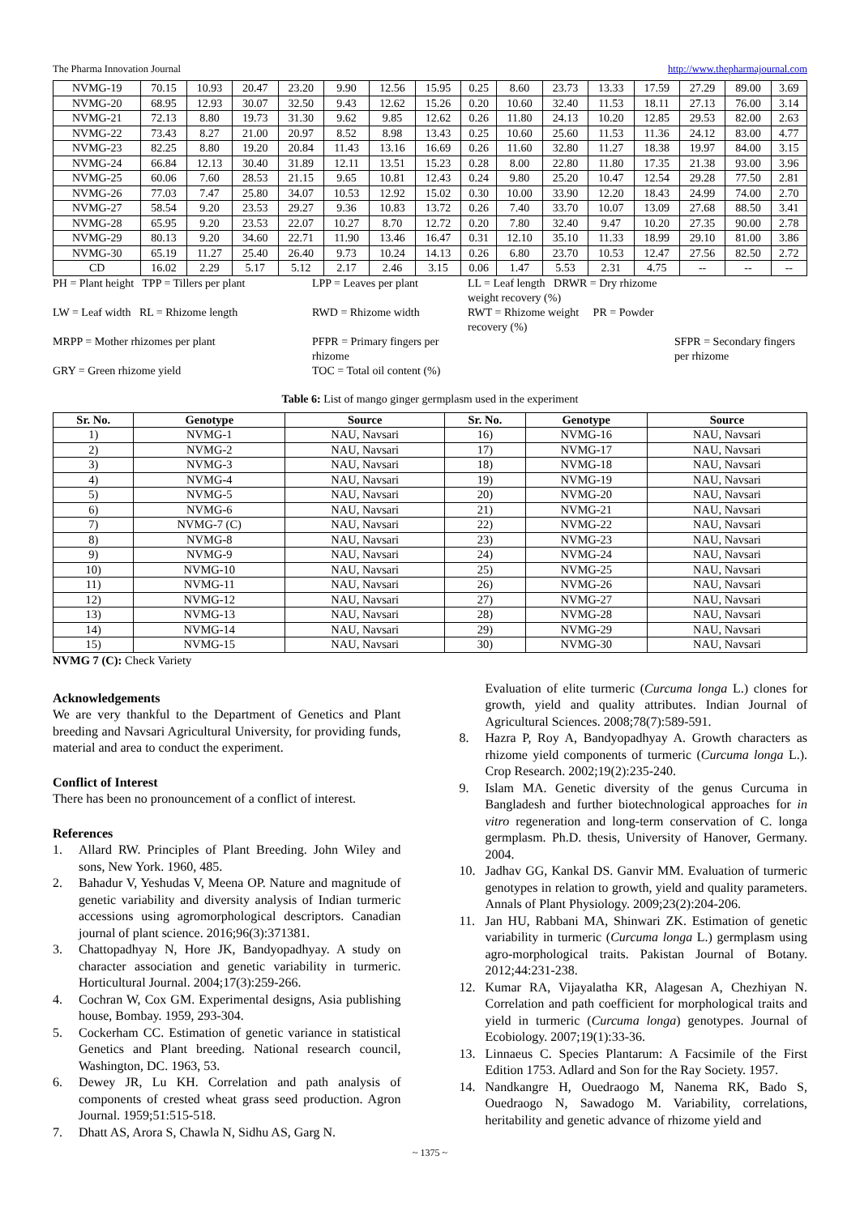The Pharma Innovation Journal http://www.thepharmajournal.com
| NVMG-19 | 70.15 | 10.93 | 20.47 | 23.20 | 9.90 | 12.56 | 15.95 | 0.25 | 8.60 | 23.73 | 13.33 | 17.59 | 27.29 | 89.00 | 3.69 |
| NVMG-20 | 68.95 | 12.93 | 30.07 | 32.50 | 9.43 | 12.62 | 15.26 | 0.20 | 10.60 | 32.40 | 11.53 | 18.11 | 27.13 | 76.00 | 3.14 |
| NVMG-21 | 72.13 | 8.80 | 19.73 | 31.30 | 9.62 | 9.85 | 12.62 | 0.26 | 11.80 | 24.13 | 10.20 | 12.85 | 29.53 | 82.00 | 2.63 |
| NVMG-22 | 73.43 | 8.27 | 21.00 | 20.97 | 8.52 | 8.98 | 13.43 | 0.25 | 10.60 | 25.60 | 11.53 | 11.36 | 24.12 | 83.00 | 4.77 |
| NVMG-23 | 82.25 | 8.80 | 19.20 | 20.84 | 11.43 | 13.16 | 16.69 | 0.26 | 11.60 | 32.80 | 11.27 | 18.38 | 19.97 | 84.00 | 3.15 |
| NVMG-24 | 66.84 | 12.13 | 30.40 | 31.89 | 12.11 | 13.51 | 15.23 | 0.28 | 8.00 | 22.80 | 11.80 | 17.35 | 21.38 | 93.00 | 3.96 |
| NVMG-25 | 60.06 | 7.60 | 28.53 | 21.15 | 9.65 | 10.81 | 12.43 | 0.24 | 9.80 | 25.20 | 10.47 | 12.54 | 29.28 | 77.50 | 2.81 |
| NVMG-26 | 77.03 | 7.47 | 25.80 | 34.07 | 10.53 | 12.92 | 15.02 | 0.30 | 10.00 | 33.90 | 12.20 | 18.43 | 24.99 | 74.00 | 2.70 |
| NVMG-27 | 58.54 | 9.20 | 23.53 | 29.27 | 9.36 | 10.83 | 13.72 | 0.26 | 7.40 | 33.70 | 10.07 | 13.09 | 27.68 | 88.50 | 3.41 |
| NVMG-28 | 65.95 | 9.20 | 23.53 | 22.07 | 10.27 | 8.70 | 12.72 | 0.20 | 7.80 | 32.40 | 9.47 | 10.20 | 27.35 | 90.00 | 2.78 |
| NVMG-29 | 80.13 | 9.20 | 34.60 | 22.71 | 11.90 | 13.46 | 16.47 | 0.31 | 12.10 | 35.10 | 11.33 | 18.99 | 29.10 | 81.00 | 3.86 |
| NVMG-30 | 65.19 | 11.27 | 25.40 | 26.40 | 9.73 | 10.24 | 14.13 | 0.26 | 6.80 | 23.70 | 10.53 | 12.47 | 27.56 | 82.50 | 2.72 |
| CD | 16.02 | 2.29 | 5.17 | 5.12 | 2.17 | 2.46 | 3.15 | 0.06 | 1.47 | 5.53 | 2.31 | 4.75 | -- | -- | -- |
PH = Plant height TPP = Tillers per plant LPP = Leaves per plant LL = Leaf length DRWR = Dry rhizome weight recovery (%)
LW = Leaf width RL = Rhizome length RWD = Rhizome width RWT = Rhizome weight PR = Powder recovery (%)
MRPP = Mother rhizomes per plant PFPR = Primary fingers per rhizome SFPR = Secondary fingers per rhizome
GRY = Green rhizome yield TOC = Total oil content (%)
Table 6: List of mango ginger germplasm used in the experiment
| Sr. No. | Genotype | Source | Sr. No. | Genotype | Source |
| --- | --- | --- | --- | --- | --- |
| 1) | NVMG-1 | NAU, Navsari | 16) | NVMG-16 | NAU, Navsari |
| 2) | NVMG-2 | NAU, Navsari | 17) | NVMG-17 | NAU, Navsari |
| 3) | NVMG-3 | NAU, Navsari | 18) | NVMG-18 | NAU, Navsari |
| 4) | NVMG-4 | NAU, Navsari | 19) | NVMG-19 | NAU, Navsari |
| 5) | NVMG-5 | NAU, Navsari | 20) | NVMG-20 | NAU, Navsari |
| 6) | NVMG-6 | NAU, Navsari | 21) | NVMG-21 | NAU, Navsari |
| 7) | NVMG-7 (C) | NAU, Navsari | 22) | NVMG-22 | NAU, Navsari |
| 8) | NVMG-8 | NAU, Navsari | 23) | NVMG-23 | NAU, Navsari |
| 9) | NVMG-9 | NAU, Navsari | 24) | NVMG-24 | NAU, Navsari |
| 10) | NVMG-10 | NAU, Navsari | 25) | NVMG-25 | NAU, Navsari |
| 11) | NVMG-11 | NAU, Navsari | 26) | NVMG-26 | NAU, Navsari |
| 12) | NVMG-12 | NAU, Navsari | 27) | NVMG-27 | NAU, Navsari |
| 13) | NVMG-13 | NAU, Navsari | 28) | NVMG-28 | NAU, Navsari |
| 14) | NVMG-14 | NAU, Navsari | 29) | NVMG-29 | NAU, Navsari |
| 15) | NVMG-15 | NAU, Navsari | 30) | NVMG-30 | NAU, Navsari |
NVMG 7 (C): Check Variety
Acknowledgements
We are very thankful to the Department of Genetics and Plant breeding and Navsari Agricultural University, for providing funds, material and area to conduct the experiment.
Conflict of Interest
There has been no pronouncement of a conflict of interest.
References
1. Allard RW. Principles of Plant Breeding. John Wiley and sons, New York. 1960, 485.
2. Bahadur V, Yeshudas V, Meena OP. Nature and magnitude of genetic variability and diversity analysis of Indian turmeric accessions using agromorphological descriptors. Canadian journal of plant science. 2016;96(3):371381.
3. Chattopadhyay N, Hore JK, Bandyopadhyay. A study on character association and genetic variability in turmeric. Horticultural Journal. 2004;17(3):259-266.
4. Cochran W, Cox GM. Experimental designs, Asia publishing house, Bombay. 1959, 293-304.
5. Cockerham CC. Estimation of genetic variance in statistical Genetics and Plant breeding. National research council, Washington, DC. 1963, 53.
6. Dewey JR, Lu KH. Correlation and path analysis of components of crested wheat grass seed production. Agron Journal. 1959;51:515-518.
7. Dhatt AS, Arora S, Chawla N, Sidhu AS, Garg N.
Evaluation of elite turmeric (Curcuma longa L.) clones for growth, yield and quality attributes. Indian Journal of Agricultural Sciences. 2008;78(7):589-591.
8. Hazra P, Roy A, Bandyopadhyay A. Growth characters as rhizome yield components of turmeric (Curcuma longa L.). Crop Research. 2002;19(2):235-240.
9. Islam MA. Genetic diversity of the genus Curcuma in Bangladesh and further biotechnological approaches for in vitro regeneration and long-term conservation of C. longa germplasm. Ph.D. thesis, University of Hanover, Germany. 2004.
10. Jadhav GG, Kankal DS. Ganvir MM. Evaluation of turmeric genotypes in relation to growth, yield and quality parameters. Annals of Plant Physiology. 2009;23(2):204-206.
11. Jan HU, Rabbani MA, Shinwari ZK. Estimation of genetic variability in turmeric (Curcuma longa L.) germplasm using agro-morphological traits. Pakistan Journal of Botany. 2012;44:231-238.
12. Kumar RA, Vijayalatha KR, Alagesan A, Chezhiyan N. Correlation and path coefficient for morphological traits and yield in turmeric (Curcuma longa) genotypes. Journal of Ecobiology. 2007;19(1):33-36.
13. Linnaeus C. Species Plantarum: A Facsimile of the First Edition 1753. Adlard and Son for the Ray Society. 1957.
14. Nandkangre H, Ouedraogo M, Nanema RK, Bado S, Ouedraogo N, Sawadogo M. Variability, correlations, heritability and genetic advance of rhizome yield and
~ 1375 ~